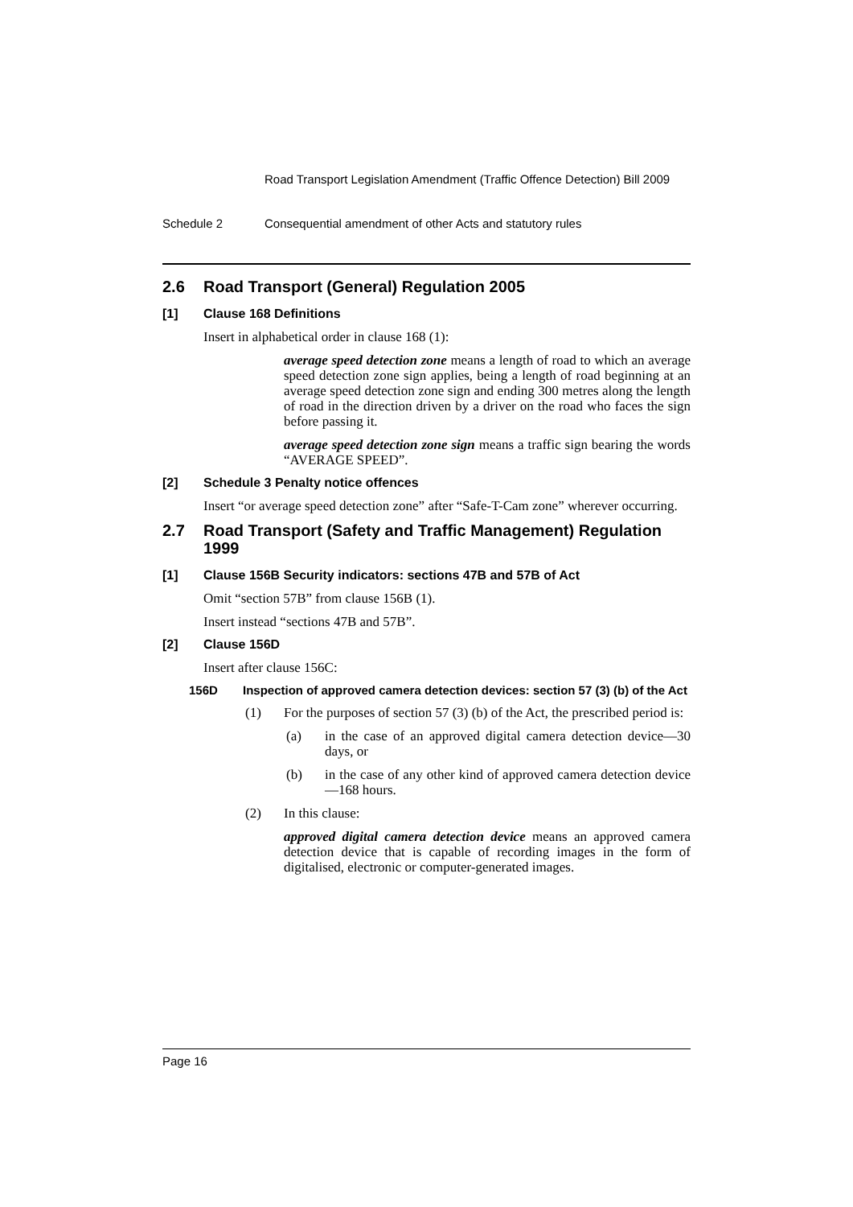Road Transport Legislation Amendment (Traffic Offence Detection) Bill 2009
Schedule 2 Consequential amendment of other Acts and statutory rules
2.6 Road Transport (General) Regulation 2005
[1] Clause 168 Definitions
Insert in alphabetical order in clause 168 (1):
average speed detection zone means a length of road to which an average speed detection zone sign applies, being a length of road beginning at an average speed detection zone sign and ending 300 metres along the length of road in the direction driven by a driver on the road who faces the sign before passing it.
average speed detection zone sign means a traffic sign bearing the words “AVERAGE SPEED”.
[2] Schedule 3 Penalty notice offences
Insert “or average speed detection zone” after “Safe-T-Cam zone” wherever occurring.
2.7 Road Transport (Safety and Traffic Management) Regulation 1999
[1] Clause 156B Security indicators: sections 47B and 57B of Act
Omit “section 57B” from clause 156B (1).
Insert instead “sections 47B and 57B”.
[2] Clause 156D
Insert after clause 156C:
156D Inspection of approved camera detection devices: section 57 (3) (b) of the Act
(1) For the purposes of section 57 (3) (b) of the Act, the prescribed period is:
(a) in the case of an approved digital camera detection device—30 days, or
(b) in the case of any other kind of approved camera detection device—168 hours.
(2) In this clause:
approved digital camera detection device means an approved camera detection device that is capable of recording images in the form of digitalised, electronic or computer-generated images.
Page 16